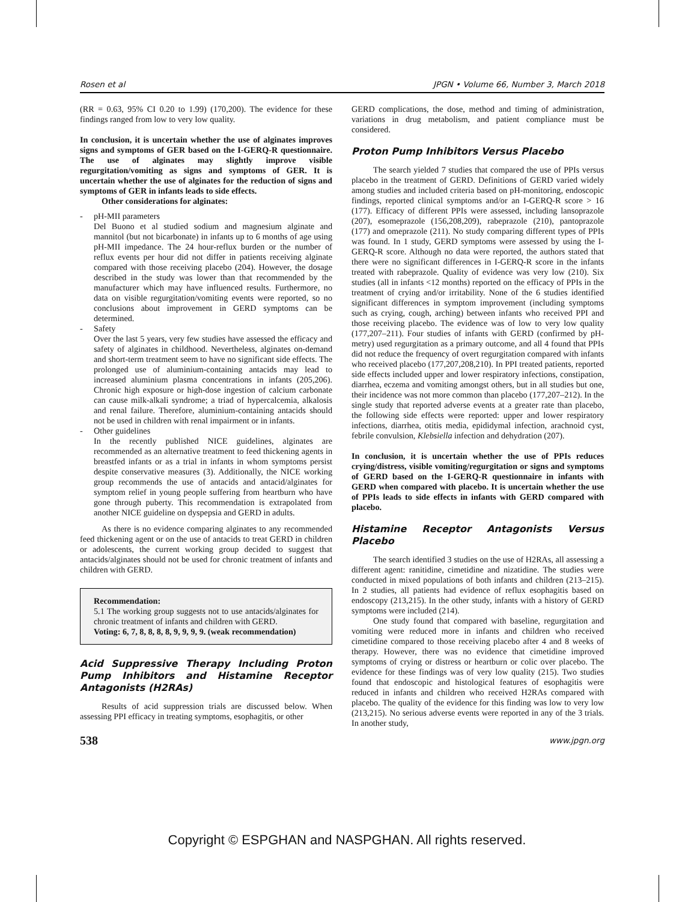Rosen et al JPGN • Volume 66, Number 3, March 2018
(RR = 0.63, 95% CI 0.20 to 1.99) (170,200). The evidence for these findings ranged from low to very low quality.
In conclusion, it is uncertain whether the use of alginates improves signs and symptoms of GER based on the I-GERQ-R questionnaire. The use of alginates may slightly improve visible regurgitation/vomiting as signs and symptoms of GER. It is uncertain whether the use of alginates for the reduction of signs and symptoms of GER in infants leads to side effects.
Other considerations for alginates:
- pH-MII parameters
Del Buono et al studied sodium and magnesium alginate and mannitol (but not bicarbonate) in infants up to 6 months of age using pH-MII impedance. The 24 hour-reflux burden or the number of reflux events per hour did not differ in patients receiving alginate compared with those receiving placebo (204). However, the dosage described in the study was lower than that recommended by the manufacturer which may have influenced results. Furthermore, no data on visible regurgitation/vomiting events were reported, so no conclusions about improvement in GERD symptoms can be determined.
- Safety
Over the last 5 years, very few studies have assessed the efficacy and safety of alginates in childhood. Nevertheless, alginates on-demand and short-term treatment seem to have no significant side effects. The prolonged use of aluminium-containing antacids may lead to increased aluminium plasma concentrations in infants (205,206). Chronic high exposure or high-dose ingestion of calcium carbonate can cause milk-alkali syndrome; a triad of hypercalcemia, alkalosis and renal failure. Therefore, aluminium-containing antacids should not be used in children with renal impairment or in infants.
- Other guidelines
In the recently published NICE guidelines, alginates are recommended as an alternative treatment to feed thickening agents in breastfed infants or as a trial in infants in whom symptoms persist despite conservative measures (3). Additionally, the NICE working group recommends the use of antacids and antacid/alginates for symptom relief in young people suffering from heartburn who have gone through puberty. This recommendation is extrapolated from another NICE guideline on dyspepsia and GERD in adults.
As there is no evidence comparing alginates to any recommended feed thickening agent or on the use of antacids to treat GERD in children or adolescents, the current working group decided to suggest that antacids/alginates should not be used for chronic treatment of infants and children with GERD.
Recommendation:
5.1 The working group suggests not to use antacids/alginates for chronic treatment of infants and children with GERD.
Voting: 6, 7, 8, 8, 8, 8, 9, 9, 9, 9. (weak recommendation)
Acid Suppressive Therapy Including Proton Pump Inhibitors and Histamine Receptor Antagonists (H2RAs)
Results of acid suppression trials are discussed below. When assessing PPI efficacy in treating symptoms, esophagitis, or other
GERD complications, the dose, method and timing of administration, variations in drug metabolism, and patient compliance must be considered.
Proton Pump Inhibitors Versus Placebo
The search yielded 7 studies that compared the use of PPIs versus placebo in the treatment of GERD. Definitions of GERD varied widely among studies and included criteria based on pH-monitoring, endoscopic findings, reported clinical symptoms and/or an I-GERQ-R score > 16 (177). Efficacy of different PPIs were assessed, including lansoprazole (207), esomeprazole (156,208,209), rabeprazole (210), pantoprazole (177) and omeprazole (211). No study comparing different types of PPIs was found. In 1 study, GERD symptoms were assessed by using the I-GERQ-R score. Although no data were reported, the authors stated that there were no significant differences in I-GERQ-R score in the infants treated with rabeprazole. Quality of evidence was very low (210). Six studies (all in infants <12 months) reported on the efficacy of PPIs in the treatment of crying and/or irritability. None of the 6 studies identified significant differences in symptom improvement (including symptoms such as crying, cough, arching) between infants who received PPI and those receiving placebo. The evidence was of low to very low quality (177,207–211). Four studies of infants with GERD (confirmed by pH-metry) used regurgitation as a primary outcome, and all 4 found that PPIs did not reduce the frequency of overt regurgitation compared with infants who received placebo (177,207,208,210). In PPI treated patients, reported side effects included upper and lower respiratory infections, constipation, diarrhea, eczema and vomiting amongst others, but in all studies but one, their incidence was not more common than placebo (177,207–212). In the single study that reported adverse events at a greater rate than placebo, the following side effects were reported: upper and lower respiratory infections, diarrhea, otitis media, epididymal infection, arachnoid cyst, febrile convulsion, Klebsiella infection and dehydration (207).
In conclusion, it is uncertain whether the use of PPIs reduces crying/distress, visible vomiting/regurgitation or signs and symptoms of GERD based on the I-GERQ-R questionnaire in infants with GERD when compared with placebo. It is uncertain whether the use of PPIs leads to side effects in infants with GERD compared with placebo.
Histamine Receptor Antagonists Versus Placebo
The search identified 3 studies on the use of H2RAs, all assessing a different agent: ranitidine, cimetidine and nizatidine. The studies were conducted in mixed populations of both infants and children (213–215). In 2 studies, all patients had evidence of reflux esophagitis based on endoscopy (213,215). In the other study, infants with a history of GERD symptoms were included (214).
One study found that compared with baseline, regurgitation and vomiting were reduced more in infants and children who received cimetidine compared to those receiving placebo after 4 and 8 weeks of therapy. However, there was no evidence that cimetidine improved symptoms of crying or distress or heartburn or colic over placebo. The evidence for these findings was of very low quality (215). Two studies found that endoscopic and histological features of esophagitis were reduced in infants and children who received H2RAs compared with placebo. The quality of the evidence for this finding was low to very low (213,215). No serious adverse events were reported in any of the 3 trials. In another study,
538 www.jpgn.org
Copyright © ESPGHAN and NASPGHAN. All rights reserved.